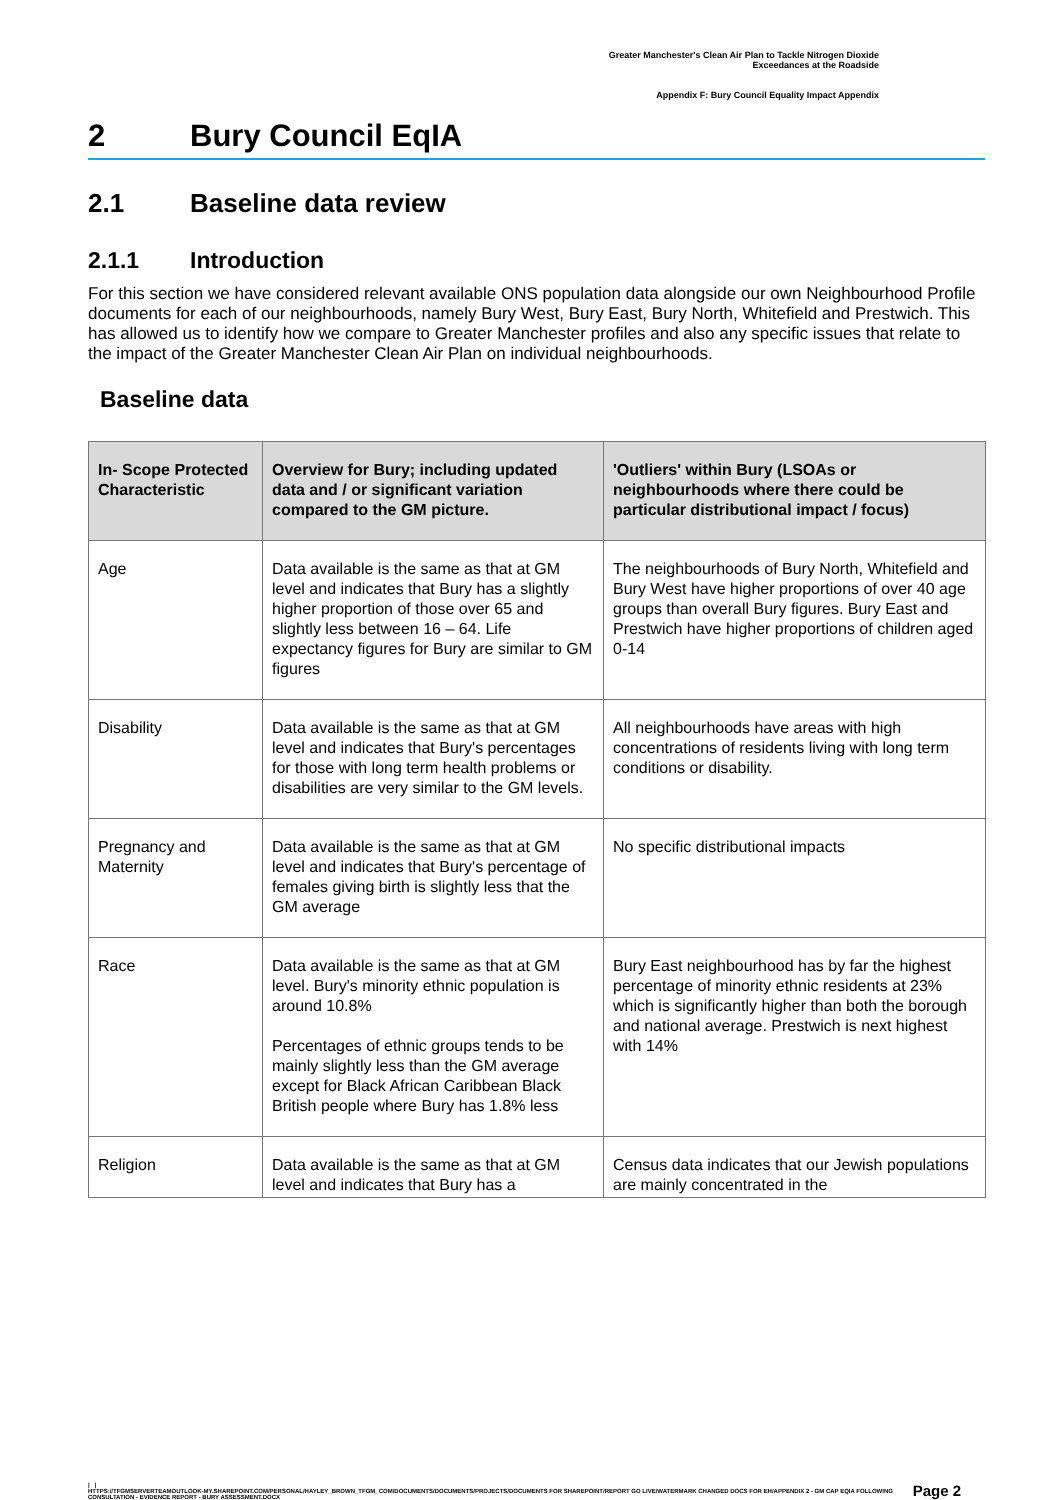Greater Manchester's Clean Air Plan to Tackle Nitrogen Dioxide
Exceedances at the Roadside
Appendix F: Bury Council Equality Impact Appendix
2 Bury Council EqIA
2.1 Baseline data review
2.1.1 Introduction
For this section we have considered relevant available ONS population data alongside our own Neighbourhood Profile documents for each of our neighbourhoods, namely Bury West, Bury East, Bury North, Whitefield and Prestwich. This has allowed us to identify how we compare to Greater Manchester profiles and also any specific issues that relate to the impact of the Greater Manchester Clean Air Plan on individual neighbourhoods.
Baseline data
| In- Scope Protected Characteristic | Overview for Bury; including updated data and / or significant variation compared to the GM picture. | 'Outliers' within Bury (LSOAs or neighbourhoods where there could be particular distributional impact / focus) |
| --- | --- | --- |
| Age | Data available is the same as that at GM level and indicates that Bury has a slightly higher proportion of those over 65 and slightly less between 16 – 64. Life expectancy figures for Bury are similar to GM figures | The neighbourhoods of Bury North, Whitefield and Bury West have higher proportions of over 40 age groups than overall Bury figures. Bury East and Prestwich have higher proportions of children aged 0-14 |
| Disability | Data available is the same as that at GM level and indicates that Bury's percentages for those with long term health problems or disabilities are very similar to the GM levels. | All neighbourhoods have areas with high concentrations of residents living with long term conditions or disability. |
| Pregnancy and Maternity | Data available is the same as that at GM level and indicates that Bury's percentage of females giving birth is slightly less that the GM average | No specific distributional impacts |
| Race | Data available is the same as that at GM level. Bury's minority ethnic population is around 10.8% Percentages of ethnic groups tends to be mainly slightly less than the GM average except for Black African Caribbean Black British people where Bury has 1.8% less | Bury East neighbourhood has by far the highest percentage of minority ethnic residents at 23% which is significantly higher than both the borough and national average. Prestwich is next highest with 14% |
| Religion | Data available is the same as that at GM level and indicates that Bury has a | Census data indicates that our Jewish populations are mainly concentrated in the |
Page 2 | |
HTTPS://TFGMSERVERTEAMOUTLOOK-MY.SHAREPOINT.COM/PERSONAL/HAYLEY_BROWN_TFGM_COM/DOCUMENTS/DOCUMENTS/PROJECTS/DOCUMENTS FOR SHAREPOINT/REPORT GO LIVE/WATERMARK CHANGED DOCS FOR EH/APPENDIX 2 - GM CAP EQIA FOLLOWING CONSULTATION - EVIDENCE REPORT - BURY ASSESSMENT.DOCX